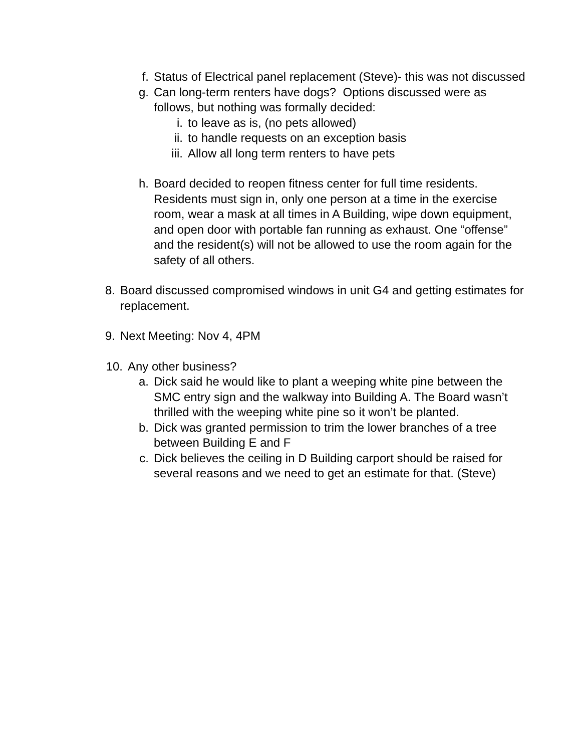f. Status of Electrical panel replacement (Steve)- this was not discussed
g. Can long-term renters have dogs? Options discussed were as follows, but nothing was formally decided:
i. to leave as is, (no pets allowed)
ii. to handle requests on an exception basis
iii. Allow all long term renters to have pets
h. Board decided to reopen fitness center for full time residents. Residents must sign in, only one person at a time in the exercise room, wear a mask at all times in A Building, wipe down equipment, and open door with portable fan running as exhaust. One “offense” and the resident(s) will not be allowed to use the room again for the safety of all others.
8. Board discussed compromised windows in unit G4 and getting estimates for replacement.
9. Next Meeting: Nov 4, 4PM
10. Any other business?
a. Dick said he would like to plant a weeping white pine between the SMC entry sign and the walkway into Building A. The Board wasn’t thrilled with the weeping white pine so it won’t be planted.
b. Dick was granted permission to trim the lower branches of a tree between Building E and F
c. Dick believes the ceiling in D Building carport should be raised for several reasons and we need to get an estimate for that. (Steve)